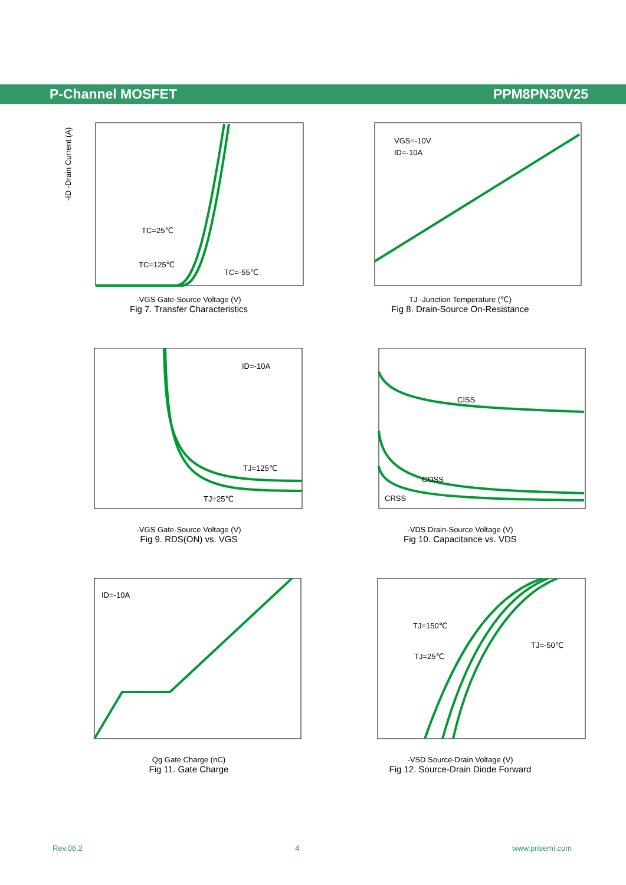P-Channel MOSFET PPM8PN30V25
TC=25℃
TC=125℃
TC=-55℃
-ID -Drain Current (A)
-VGS Gate-Source Voltage (V)
Fig 7. Transfer Characteristics
VGS=-10V
ID=-10A
TJ -Junction Temperature (℃)
Fig 8. Drain-Source On-Resistance
ID=-10A
TJ=125℃
TJ=25℃
-VGS Gate-Source Voltage (V)
Fig 9. RDS(ON) vs. VGS
CISS
COSS
CRSS
-VDS Drain-Source Voltage (V)
Fig 10. Capacitance vs. VDS
ID=-10A
Qg Gate Charge (nC)
Fig 11. Gate Charge
TJ=150℃
TJ=-50℃
TJ=25℃
-VSD Source-Drain Voltage (V)
Fig 12. Source-Drain Diode Forward
Rev.06.2 4 www.prisemi.com